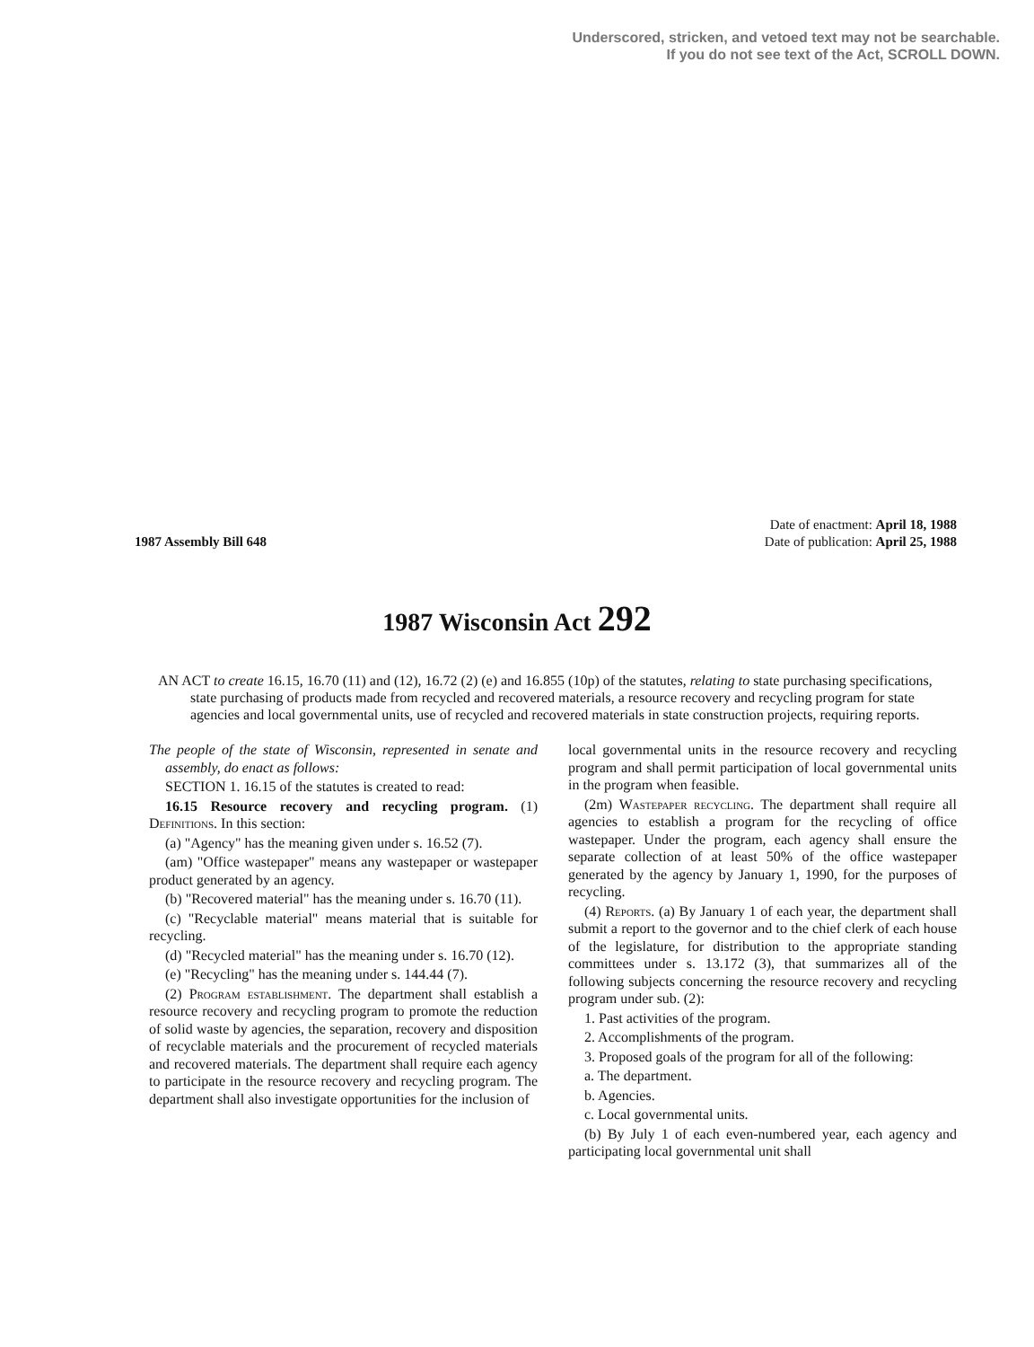Underscored, stricken, and vetoed text may not be searchable.
If you do not see text of the Act, SCROLL DOWN.
1987 Assembly Bill 648
Date of enactment: April 18, 1988
Date of publication: April 25, 1988
1987 Wisconsin Act 292
AN ACT to create 16.15, 16.70 (11) and (12), 16.72 (2) (e) and 16.855 (10p) of the statutes, relating to state purchasing specifications, state purchasing of products made from recycled and recovered materials, a resource recovery and recycling program for state agencies and local governmental units, use of recycled and recovered materials in state construction projects, requiring reports.
The people of the state of Wisconsin, represented in senate and assembly, do enact as follows:
SECTION 1. 16.15 of the statutes is created to read:
16.15 Resource recovery and recycling program. (1) Definitions. In this section:
(a) "Agency" has the meaning given under s. 16.52 (7).
(am) "Office wastepaper" means any wastepaper or wastepaper product generated by an agency.
(b) "Recovered material" has the meaning under s. 16.70 (11).
(c) "Recyclable material" means material that is suitable for recycling.
(d) "Recycled material" has the meaning under s. 16.70 (12).
(e) "Recycling" has the meaning under s. 144.44 (7).
(2) Program establishment. The department shall establish a resource recovery and recycling program to promote the reduction of solid waste by agencies, the separation, recovery and disposition of recyclable materials and the procurement of recycled materials and recovered materials. The department shall require each agency to participate in the resource recovery and recycling program. The department shall also investigate opportunities for the inclusion of
local governmental units in the resource recovery and recycling program and shall permit participation of local governmental units in the program when feasible.
(2m) Wastepaper recycling. The department shall require all agencies to establish a program for the recycling of office wastepaper. Under the program, each agency shall ensure the separate collection of at least 50% of the office wastepaper generated by the agency by January 1, 1990, for the purposes of recycling.
(4) Reports. (a) By January 1 of each year, the department shall submit a report to the governor and to the chief clerk of each house of the legislature, for distribution to the appropriate standing committees under s. 13.172 (3), that summarizes all of the following subjects concerning the resource recovery and recycling program under sub. (2):
1. Past activities of the program.
2. Accomplishments of the program.
3. Proposed goals of the program for all of the following:
a. The department.
b. Agencies.
c. Local governmental units.
(b) By July 1 of each even-numbered year, each agency and participating local governmental unit shall